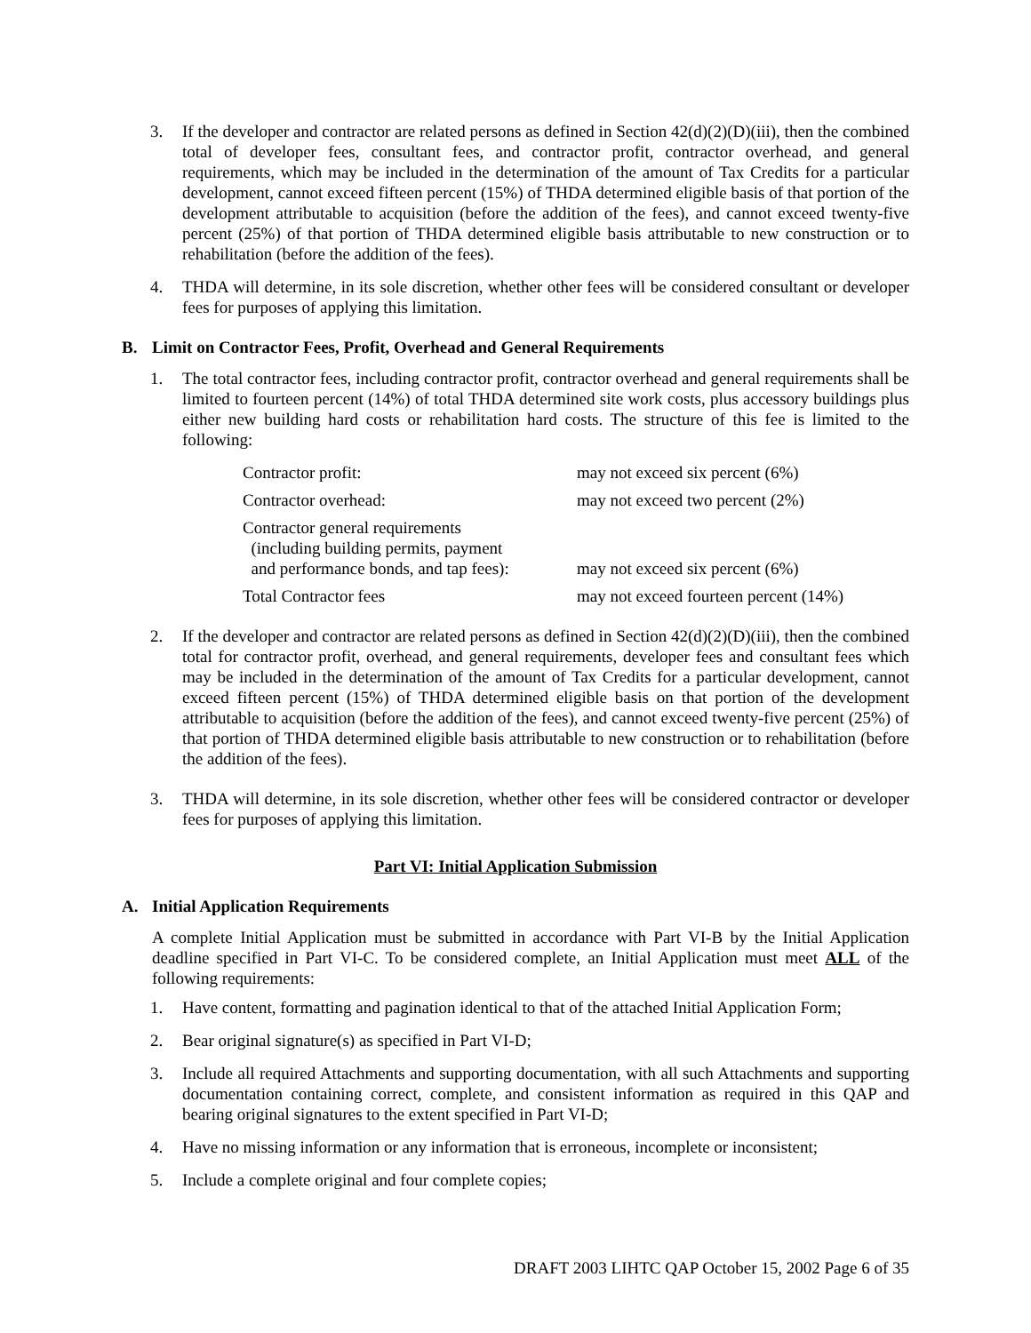3. If the developer and contractor are related persons as defined in Section 42(d)(2)(D)(iii), then the combined total of developer fees, consultant fees, and contractor profit, contractor overhead, and general requirements, which may be included in the determination of the amount of Tax Credits for a particular development, cannot exceed fifteen percent (15%) of THDA determined eligible basis of that portion of the development attributable to acquisition (before the addition of the fees), and cannot exceed twenty-five percent (25%) of that portion of THDA determined eligible basis attributable to new construction or to rehabilitation (before the addition of the fees).
4. THDA will determine, in its sole discretion, whether other fees will be considered consultant or developer fees for purposes of applying this limitation.
B. Limit on Contractor Fees, Profit, Overhead and General Requirements
1. The total contractor fees, including contractor profit, contractor overhead and general requirements shall be limited to fourteen percent (14%) of total THDA determined site work costs, plus accessory buildings plus either new building hard costs or rehabilitation hard costs. The structure of this fee is limited to the following:
| Contractor profit: | may not exceed six percent (6%) |
| Contractor overhead: | may not exceed two percent (2%) |
| Contractor general requirements (including building permits, payment and performance bonds, and tap fees): | may not exceed six percent (6%) |
| Total Contractor fees | may not exceed fourteen percent (14%) |
2. If the developer and contractor are related persons as defined in Section 42(d)(2)(D)(iii), then the combined total for contractor profit, overhead, and general requirements, developer fees and consultant fees which may be included in the determination of the amount of Tax Credits for a particular development, cannot exceed fifteen percent (15%) of THDA determined eligible basis on that portion of the development attributable to acquisition (before the addition of the fees), and cannot exceed twenty-five percent (25%) of that portion of THDA determined eligible basis attributable to new construction or to rehabilitation (before the addition of the fees).
3. THDA will determine, in its sole discretion, whether other fees will be considered contractor or developer fees for purposes of applying this limitation.
Part VI: Initial Application Submission
A. Initial Application Requirements
A complete Initial Application must be submitted in accordance with Part VI-B by the Initial Application deadline specified in Part VI-C. To be considered complete, an Initial Application must meet ALL of the following requirements:
1. Have content, formatting and pagination identical to that of the attached Initial Application Form;
2. Bear original signature(s) as specified in Part VI-D;
3. Include all required Attachments and supporting documentation, with all such Attachments and supporting documentation containing correct, complete, and consistent information as required in this QAP and bearing original signatures to the extent specified in Part VI-D;
4. Have no missing information or any information that is erroneous, incomplete or inconsistent;
5. Include a complete original and four complete copies;
DRAFT 2003 LIHTC QAP October 15, 2002 Page 6 of 35